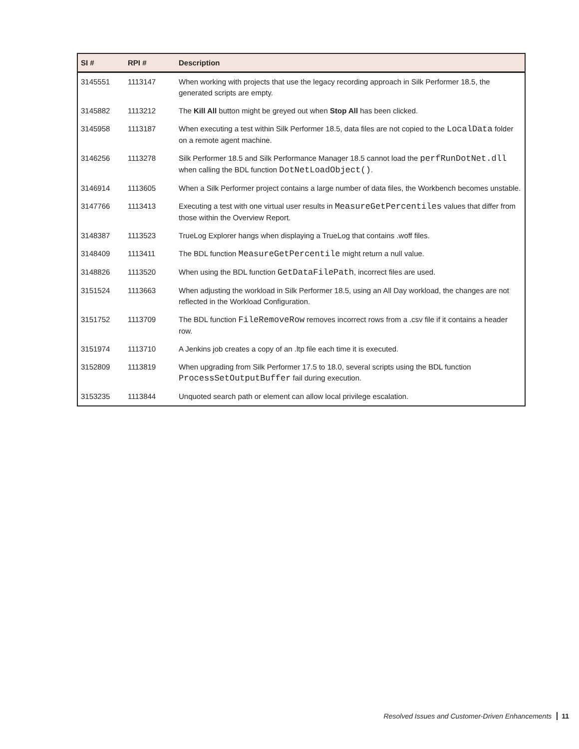| SI # | RPI # | Description |
| --- | --- | --- |
| 3145551 | 1113147 | When working with projects that use the legacy recording approach in Silk Performer 18.5, the generated scripts are empty. |
| 3145882 | 1113212 | The Kill All button might be greyed out when Stop All has been clicked. |
| 3145958 | 1113187 | When executing a test within Silk Performer 18.5, data files are not copied to the LocalData folder on a remote agent machine. |
| 3146256 | 1113278 | Silk Performer 18.5 and Silk Performance Manager 18.5 cannot load the perfRunDotNet.dll when calling the BDL function DotNetLoadObject() . |
| 3146914 | 1113605 | When a Silk Performer project contains a large number of data files, the Workbench becomes unstable. |
| 3147766 | 1113413 | Executing a test with one virtual user results in MeasureGetPercentiles values that differ from those within the Overview Report. |
| 3148387 | 1113523 | TrueLog Explorer hangs when displaying a TrueLog that contains .woff files. |
| 3148409 | 1113411 | The BDL function MeasureGetPercentile might return a null value. |
| 3148826 | 1113520 | When using the BDL function GetDataFilePath , incorrect files are used. |
| 3151524 | 1113663 | When adjusting the workload in Silk Performer 18.5, using an All Day workload, the changes are not reflected in the Workload Configuration. |
| 3151752 | 1113709 | The BDL function FileRemoveRow removes incorrect rows from a .csv file if it contains a header row. |
| 3151974 | 1113710 | A Jenkins job creates a copy of an .ltp file each time it is executed. |
| 3152809 | 1113819 | When upgrading from Silk Performer 17.5 to 18.0, several scripts using the BDL function ProcessSetOutputBuffer fail during execution. |
| 3153235 | 1113844 | Unquoted search path or element can allow local privilege escalation. |
Resolved Issues and Customer-Driven Enhancements 11